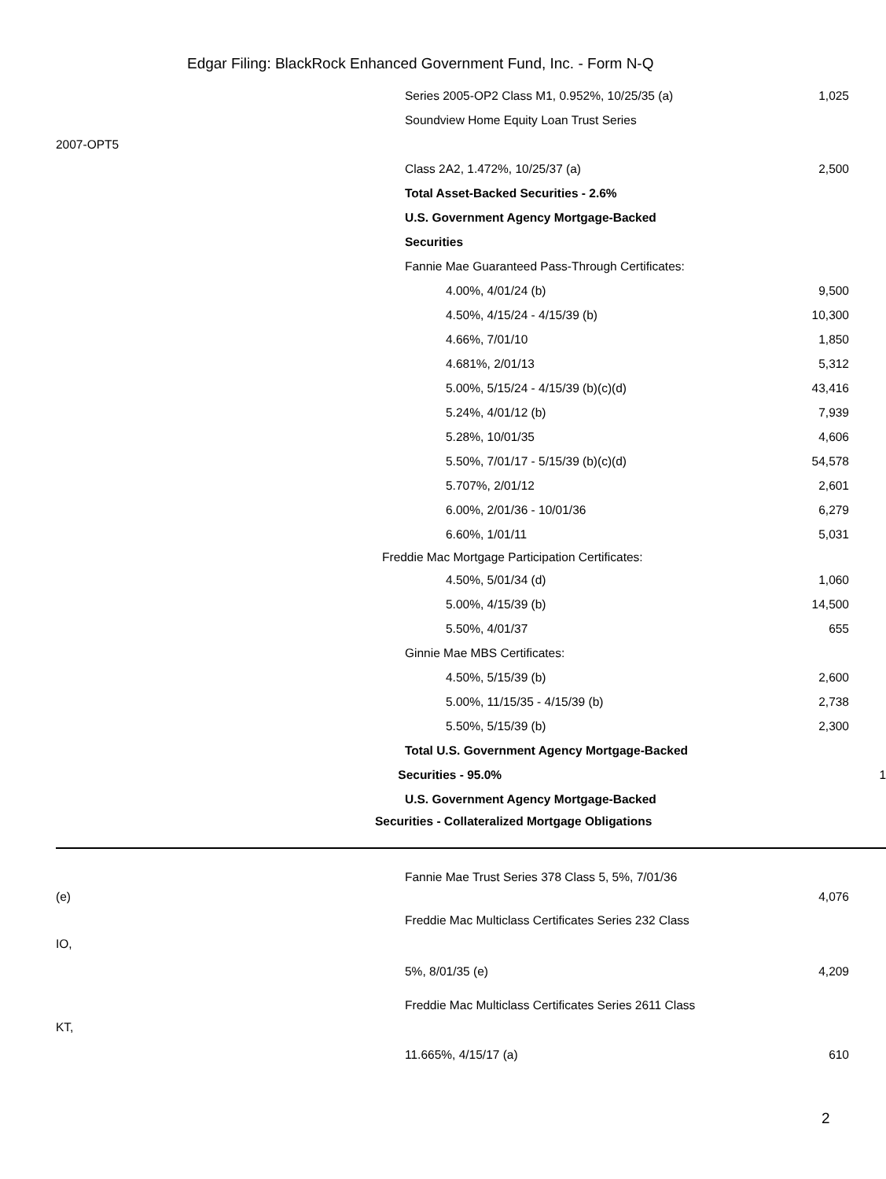Edgar Filing: BlackRock Enhanced Government Fund, Inc. - Form N-Q
Series 2005-OP2 Class M1, 0.952%, 10/25/35 (a) 1,025
Soundview Home Equity Loan Trust Series
2007-OPT5
Class 2A2, 1.472%, 10/25/37 (a) 2,500
Total Asset-Backed Securities - 2.6%
U.S. Government Agency Mortgage-Backed
Securities
Fannie Mae Guaranteed Pass-Through Certificates:
4.00%, 4/01/24 (b) 9,500
4.50%, 4/15/24 - 4/15/39 (b) 10,300
4.66%, 7/01/10 1,850
4.681%, 2/01/13 5,312
5.00%, 5/15/24 - 4/15/39 (b)(c)(d) 43,416
5.24%, 4/01/12 (b) 7,939
5.28%, 10/01/35 4,606
5.50%, 7/01/17 - 5/15/39 (b)(c)(d) 54,578
5.707%, 2/01/12 2,601
6.00%, 2/01/36 - 10/01/36 6,279
6.60%, 1/01/11 5,031
Freddie Mac Mortgage Participation Certificates:
4.50%, 5/01/34 (d) 1,060
5.00%, 4/15/39 (b) 14,500
5.50%, 4/01/37 655
Ginnie Mae MBS Certificates:
4.50%, 5/15/39 (b) 2,600
5.00%, 11/15/35 - 4/15/39 (b) 2,738
5.50%, 5/15/39 (b) 2,300
Total U.S. Government Agency Mortgage-Backed
Securities - 95.0% 1
U.S. Government Agency Mortgage-Backed
Securities - Collateralized Mortgage Obligations
Fannie Mae Trust Series 378 Class 5, 5%, 7/01/36
(e) 4,076
Freddie Mac Multiclass Certificates Series 232 Class
IO,
5%, 8/01/35 (e) 4,209
Freddie Mac Multiclass Certificates Series 2611 Class
KT,
11.665%, 4/15/17 (a) 610
2